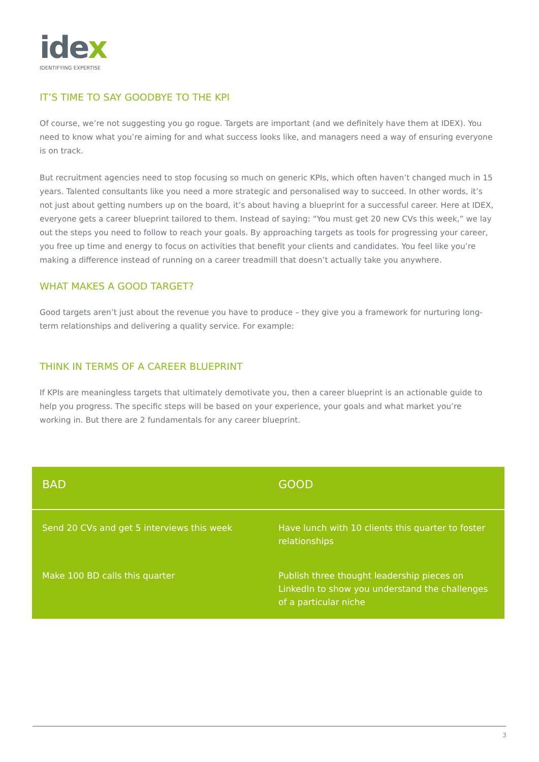idex
IDENTIFYING EXPERTISE
IT’S TIME TO SAY GOODBYE TO THE KPI
Of course, we’re not suggesting you go rogue. Targets are important (and we definitely have them at IDEX). You need to know what you’re aiming for and what success looks like, and managers need a way of ensuring everyone is on track.
But recruitment agencies need to stop focusing so much on generic KPIs, which often haven’t changed much in 15 years. Talented consultants like you need a more strategic and personalised way to succeed. In other words, it’s not just about getting numbers up on the board, it’s about having a blueprint for a successful career. Here at IDEX, everyone gets a career blueprint tailored to them. Instead of saying: “You must get 20 new CVs this week,” we lay out the steps you need to follow to reach your goals. By approaching targets as tools for progressing your career, you free up time and energy to focus on activities that benefit your clients and candidates. You feel like you’re making a difference instead of running on a career treadmill that doesn’t actually take you anywhere.
WHAT MAKES A GOOD TARGET?
Good targets aren’t just about the revenue you have to produce – they give you a framework for nurturing long-term relationships and delivering a quality service. For example:
THINK IN TERMS OF A CAREER BLUEPRINT
If KPIs are meaningless targets that ultimately demotivate you, then a career blueprint is an actionable guide to help you progress. The specific steps will be based on your experience, your goals and what market you’re working in. But there are 2 fundamentals for any career blueprint.
| BAD | GOOD |
| --- | --- |
| Send 20 CVs and get 5 interviews this week | Have lunch with 10 clients this quarter to foster relationships |
| Make 100 BD calls this quarter | Publish three thought leadership pieces on LinkedIn to show you understand the challenges of a particular niche |
3